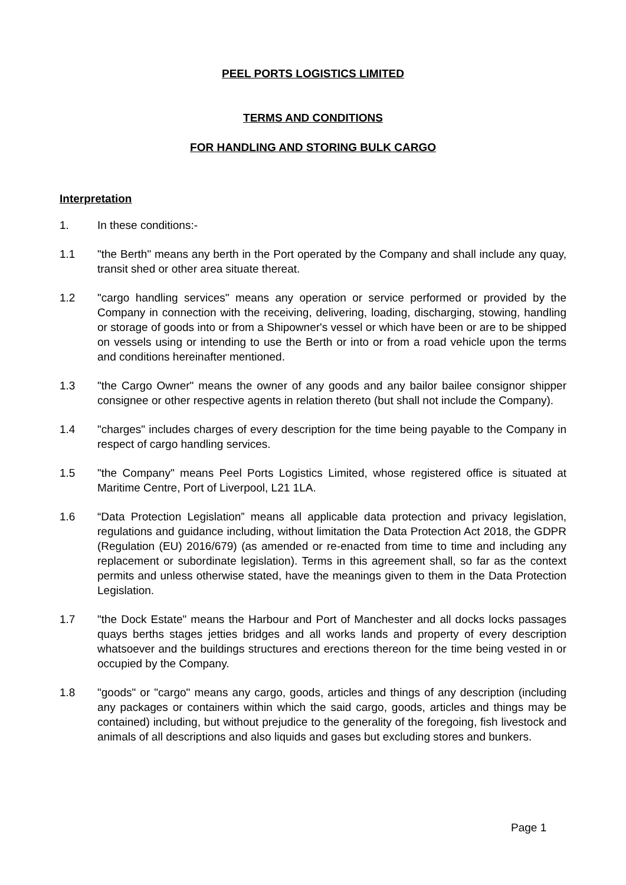PEEL PORTS LOGISTICS LIMITED
TERMS AND CONDITIONS
FOR HANDLING AND STORING BULK CARGO
Interpretation
1. In these conditions:-
1.1 "the Berth" means any berth in the Port operated by the Company and shall include any quay, transit shed or other area situate thereat.
1.2 "cargo handling services" means any operation or service performed or provided by the Company in connection with the receiving, delivering, loading, discharging, stowing, handling or storage of goods into or from a Shipowner's vessel or which have been or are to be shipped on vessels using or intending to use the Berth or into or from a road vehicle upon the terms and conditions hereinafter mentioned.
1.3 "the Cargo Owner" means the owner of any goods and any bailor bailee consignor shipper consignee or other respective agents in relation thereto (but shall not include the Company).
1.4 "charges" includes charges of every description for the time being payable to the Company in respect of cargo handling services.
1.5 "the Company" means Peel Ports Logistics Limited, whose registered office is situated at Maritime Centre, Port of Liverpool, L21 1LA.
1.6 “Data Protection Legislation” means all applicable data protection and privacy legislation, regulations and guidance including, without limitation the Data Protection Act 2018, the GDPR (Regulation (EU) 2016/679) (as amended or re-enacted from time to time and including any replacement or subordinate legislation). Terms in this agreement shall, so far as the context permits and unless otherwise stated, have the meanings given to them in the Data Protection Legislation.
1.7 "the Dock Estate" means the Harbour and Port of Manchester and all docks locks passages quays berths stages jetties bridges and all works lands and property of every description whatsoever and the buildings structures and erections thereon for the time being vested in or occupied by the Company.
1.8 "goods" or "cargo" means any cargo, goods, articles and things of any description (including any packages or containers within which the said cargo, goods, articles and things may be contained) including, but without prejudice to the generality of the foregoing, fish livestock and animals of all descriptions and also liquids and gases but excluding stores and bunkers.
Page 1